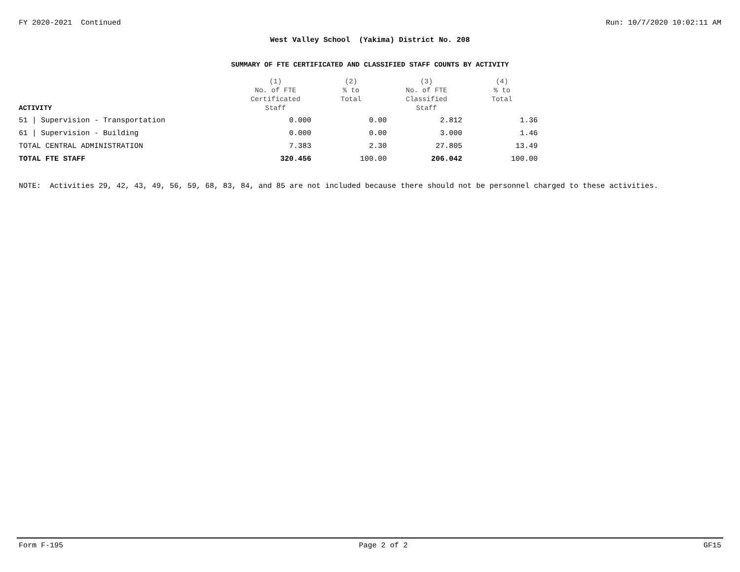FY 2020-2021 Continued Run: 10/7/2020 10:02:11 AM
West Valley School (Yakima) District No. 208
SUMMARY OF FTE CERTIFICATED AND CLASSIFIED STAFF COUNTS BY ACTIVITY
| ACTIVITY | (1) No. of FTE Certificated Staff | (2) % to Total | (3) No. of FTE Classified Staff | (4) % to Total |
| --- | --- | --- | --- | --- |
| 51 / Supervision - Transportation | 0.000 | 0.00 | 2.812 | 1.36 |
| 61 / Supervision - Building | 0.000 | 0.00 | 3.000 | 1.46 |
| TOTAL CENTRAL ADMINISTRATION | 7.383 | 2.30 | 27.805 | 13.49 |
| TOTAL FTE STAFF | 320.456 | 100.00 | 206.042 | 100.00 |
NOTE: Activities 29, 42, 43, 49, 56, 59, 68, 83, 84, and 85 are not included because there should not be personnel charged to these activities.
Form F-195 Page 2 of 2 GF15